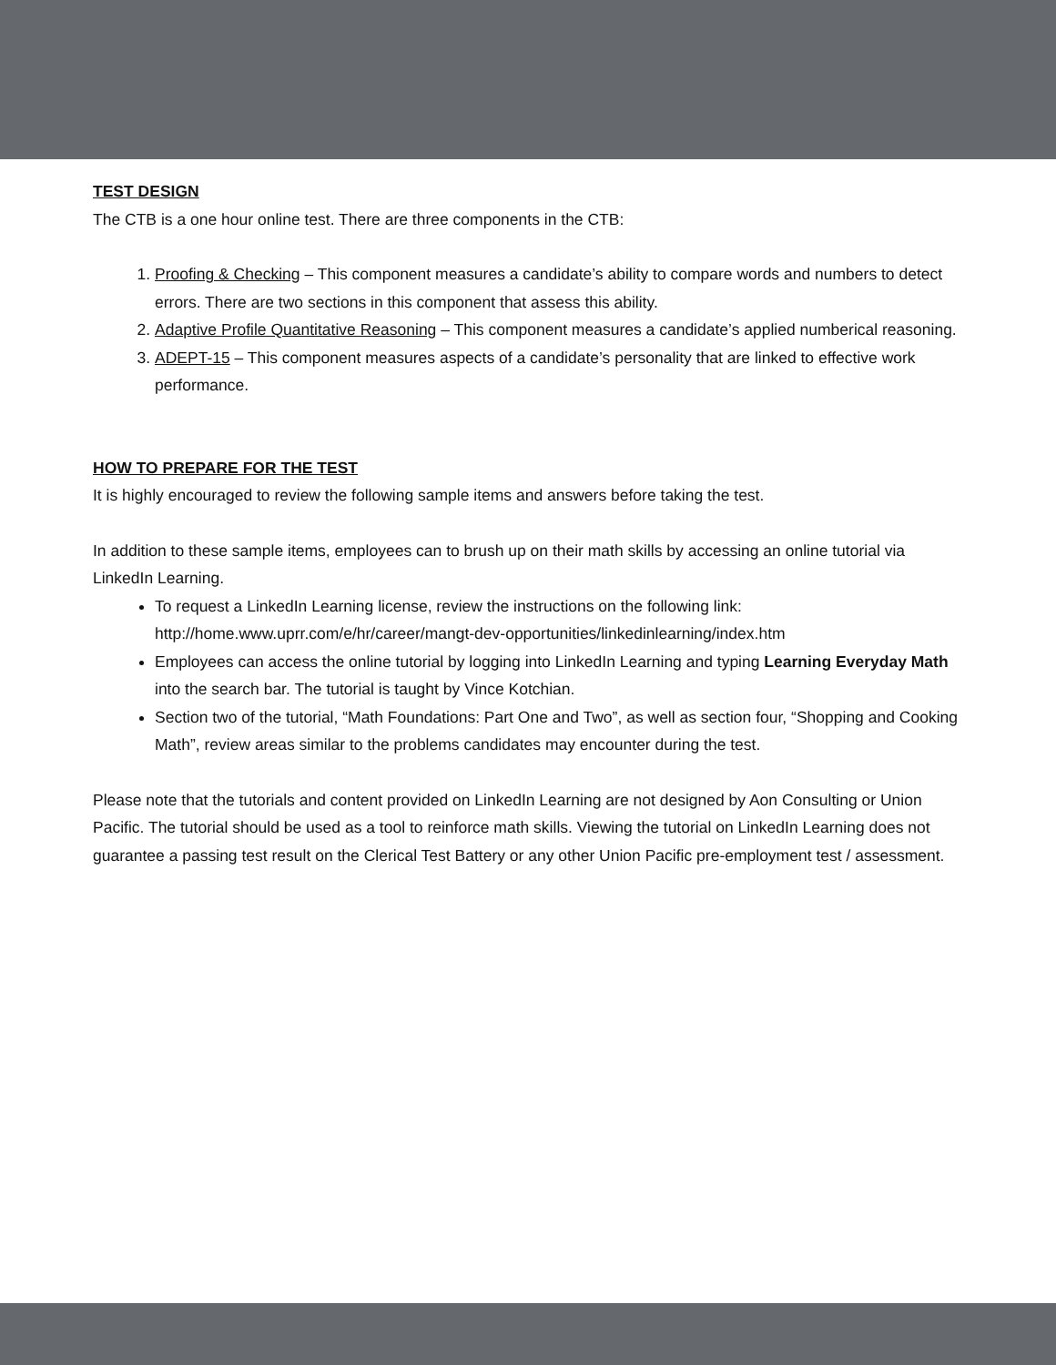TEST DESIGN
The CTB is a one hour online test. There are three components in the CTB:
1. Proofing & Checking – This component measures a candidate’s ability to compare words and numbers to detect errors. There are two sections in this component that assess this ability.
2. Adaptive Profile Quantitative Reasoning – This component measures a candidate’s applied numberical reasoning.
3. ADEPT-15 – This component measures aspects of a candidate’s personality that are linked to effective work performance.
HOW TO PREPARE FOR THE TEST
It is highly encouraged to review the following sample items and answers before taking the test.
In addition to these sample items, employees can to brush up on their math skills by accessing an online tutorial via LinkedIn Learning.
To request a LinkedIn Learning license, review the instructions on the following link: http://home.www.uprr.com/e/hr/career/mangt-dev-opportunities/linkedinlearning/index.htm
Employees can access the online tutorial by logging into LinkedIn Learning and typing Learning Everyday Math into the search bar. The tutorial is taught by Vince Kotchian.
Section two of the tutorial, “Math Foundations: Part One and Two”, as well as section four, “Shopping and Cooking Math”, review areas similar to the problems candidates may encounter during the test.
Please note that the tutorials and content provided on LinkedIn Learning are not designed by Aon Consulting or Union Pacific. The tutorial should be used as a tool to reinforce math skills. Viewing the tutorial on LinkedIn Learning does not guarantee a passing test result on the Clerical Test Battery or any other Union Pacific pre-employment test / assessment.